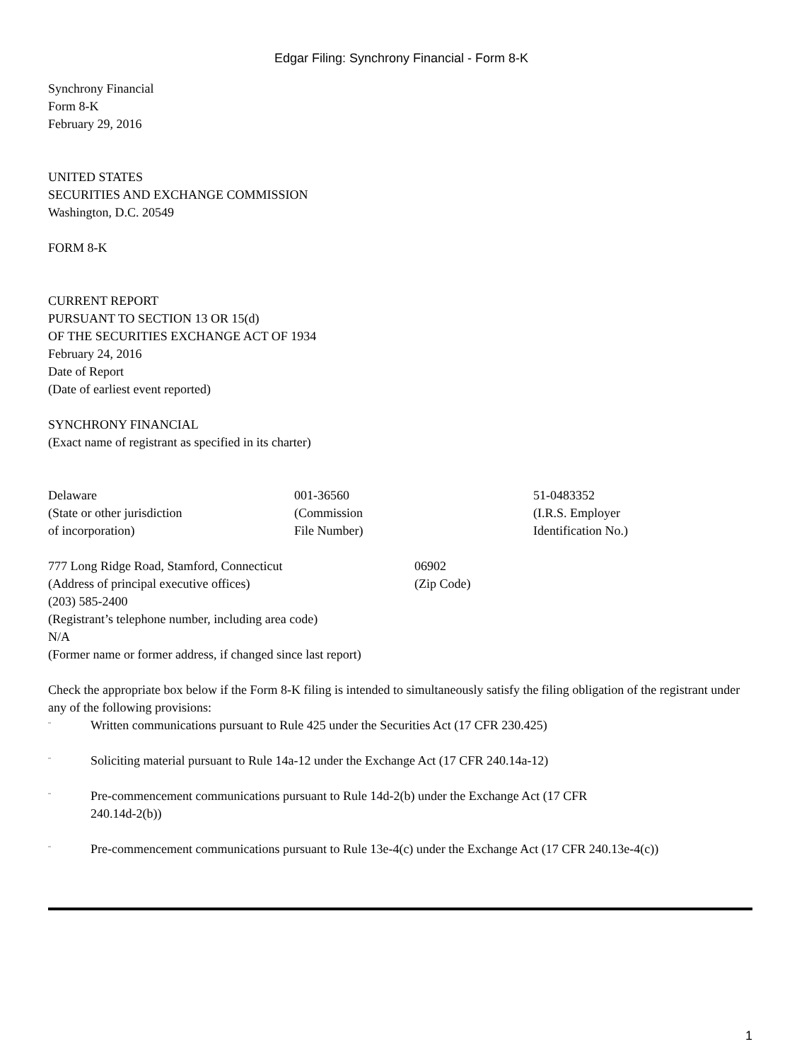Edgar Filing: Synchrony Financial - Form 8-K
Synchrony Financial
Form 8-K
February 29, 2016
UNITED STATES
SECURITIES AND EXCHANGE COMMISSION
Washington, D.C. 20549
FORM 8-K
CURRENT REPORT
PURSUANT TO SECTION 13 OR 15(d)
OF THE SECURITIES EXCHANGE ACT OF 1934
February 24, 2016
Date of Report
(Date of earliest event reported)
SYNCHRONY FINANCIAL
(Exact name of registrant as specified in its charter)
| Delaware (State or other jurisdiction of incorporation) | 001-36560 (Commission File Number) | 51-0483352 (I.R.S. Employer Identification No.) |
| 777 Long Ridge Road, Stamford, Connecticut (Address of principal executive offices) | 06902 (Zip Code) |
(203) 585-2400
(Registrant’s telephone number, including area code)
N/A
(Former name or former address, if changed since last report)
Check the appropriate box below if the Form 8-K filing is intended to simultaneously satisfy the filing obligation of the registrant under any of the following provisions:
¨ Written communications pursuant to Rule 425 under the Securities Act (17 CFR 230.425)
¨ Soliciting material pursuant to Rule 14a-12 under the Exchange Act (17 CFR 240.14a-12)
¨ Pre-commencement communications pursuant to Rule 14d-2(b) under the Exchange Act (17 CFR
240.14d-2(b))
¨ Pre-commencement communications pursuant to Rule 13e-4(c) under the Exchange Act (17 CFR 240.13e-4(c))
1